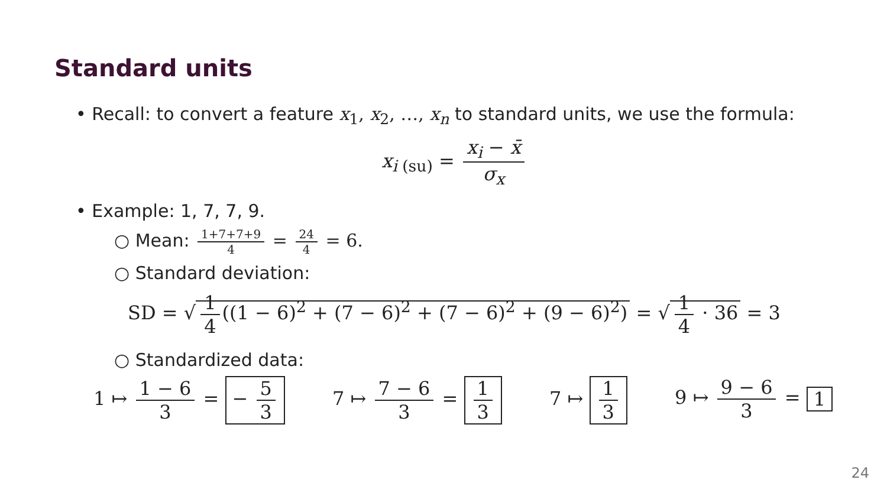Standard units
• Recall: to convert a feature x<sub>1</sub>, x<sub>2</sub>, …, x<sub>n</sub> to standard units, we use the formula:
x<sub>i (su)</sub> = x<sub>i</sub> − x̄ σ<sub>x</sub>
• Example: 1, 7, 7, 9.
○ Mean: 1+7+7+9 4 = 24 4 = 6.
○ Standard deviation:
SD = √ 1 4 ((1 − 6)<sup>2</sup> + (7 − 6)<sup>2</sup> + (7 − 6)<sup>2</sup> + (9 − 6)<sup>2</sup>) = √ 1 4 · 36 = 3
○ Standardized data:
1 ↦ 1 − 6 3 = − 5 3 7 ↦ 7 − 6 3 = 1 3 7 ↦ 1 3 9 ↦ 9 − 6 3 = 1
24